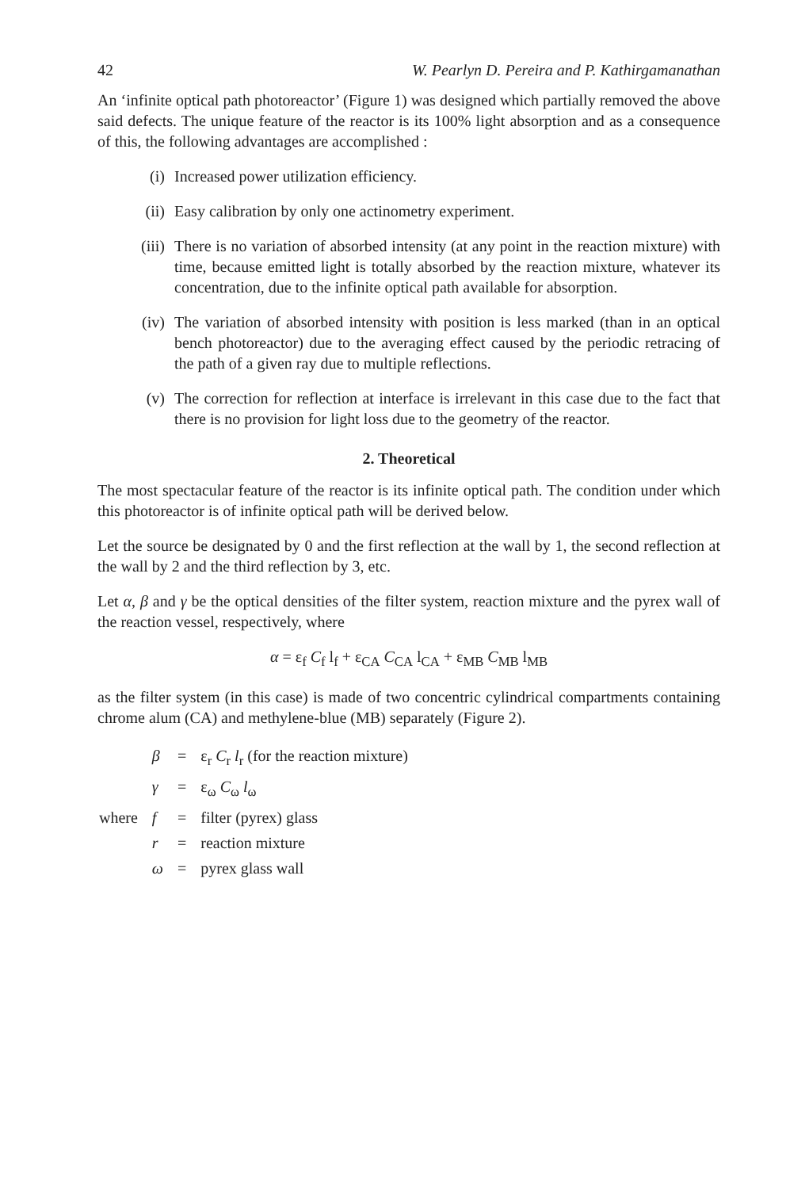42 W. Pearlyn D. Pereira and P. Kathirgamanathan
An ‘infinite optical path photoreactor’ (Figure 1) was designed which partially removed the above said defects. The unique feature of the reactor is its 100% light absorption and as a consequence of this, the following advantages are accomplished :
(i) Increased power utilization efficiency.
(ii) Easy calibration by only one actinometry experiment.
(iii) There is no variation of absorbed intensity (at any point in the reaction mixture) with time, because emitted light is totally absorbed by the reaction mixture, whatever its concentration, due to the infinite optical path available for absorption.
(iv) The variation of absorbed intensity with position is less marked (than in an optical bench photoreactor) due to the averaging effect caused by the periodic retracing of the path of a given ray due to multiple reflections.
(v) The correction for reflection at interface is irrelevant in this case due to the fact that there is no provision for light loss due to the geometry of the reactor.
2. Theoretical
The most spectacular feature of the reactor is its infinite optical path. The condition under which this photoreactor is of infinite optical path will be derived below.
Let the source be designated by 0 and the first reflection at the wall by 1, the second reflection at the wall by 2 and the third reflection by 3, etc.
Let α, β and γ be the optical densities of the filter system, reaction mixture and the pyrex wall of the reaction vessel, respectively, where
α = ε<sub>f</sub> C<sub>f</sub> l<sub>f</sub> + ε<sub>CA</sub> C<sub>CA</sub> l<sub>CA</sub> + ε<sub>MB</sub> C<sub>MB</sub> l<sub>MB</sub>
as the filter system (in this case) is made of two concentric cylindrical compartments containing chrome alum (CA) and methylene-blue (MB) separately (Figure 2).
| | β | = | ε<sub>r</sub> C<sub>r</sub> l<sub>r</sub> (for the reaction mixture) |
| | γ | = | ε<sub>ω</sub> C<sub>ω</sub> l<sub>ω</sub> |
| where | f | = | filter (pyrex) glass |
| | r | = | reaction mixture |
| | ω | = | pyrex glass wall |